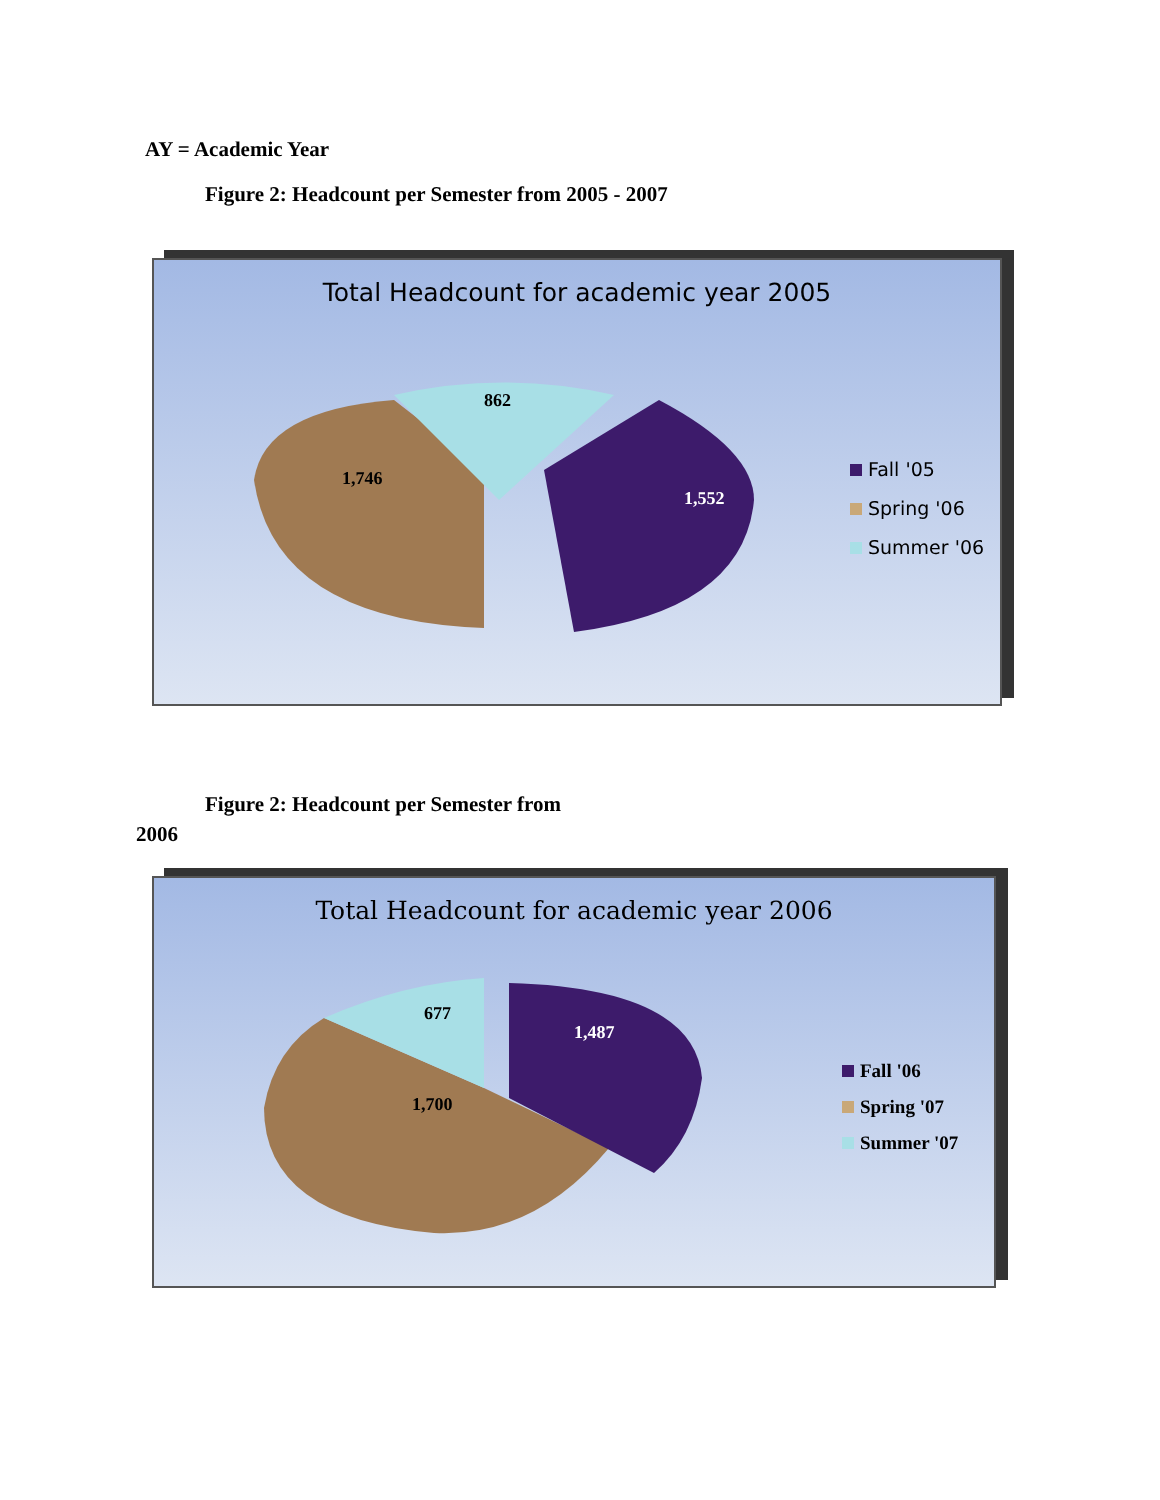AY = Academic Year
Figure 2: Headcount per Semester from 2005 - 2007
Total Headcount for academic year 2005
862
1,746
1,552
Fall '05
Spring '06
Summer '06
Figure 2: Headcount per Semester from
2006
Total Headcount for academic year 2006
677
1,487
1,700
Fall '06
Spring '07
Summer '07